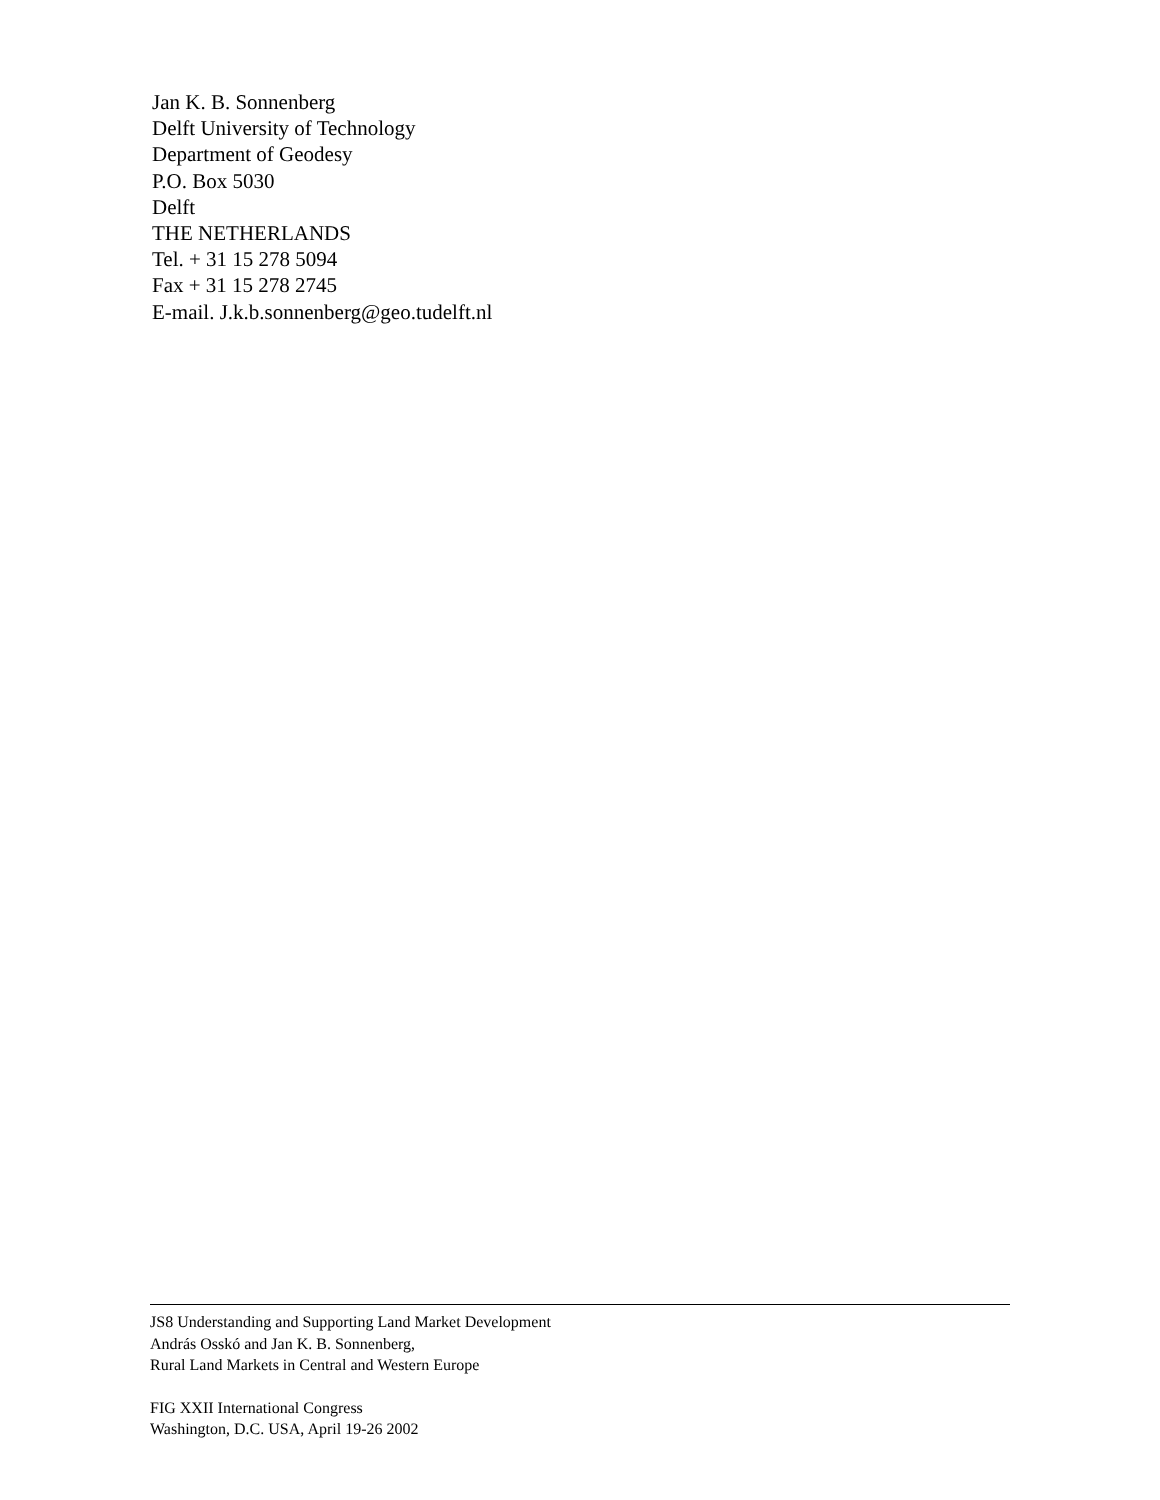Jan K. B. Sonnenberg
Delft University of Technology
Department of Geodesy
P.O. Box 5030
Delft
THE NETHERLANDS
Tel. + 31 15 278 5094
Fax + 31 15 278 2745
E-mail. J.k.b.sonnenberg@geo.tudelft.nl
JS8 Understanding and Supporting Land Market Development
András Osskó and Jan K. B. Sonnenberg,
Rural Land Markets in Central and Western Europe
FIG XXII International Congress
Washington, D.C. USA, April 19-26 2002